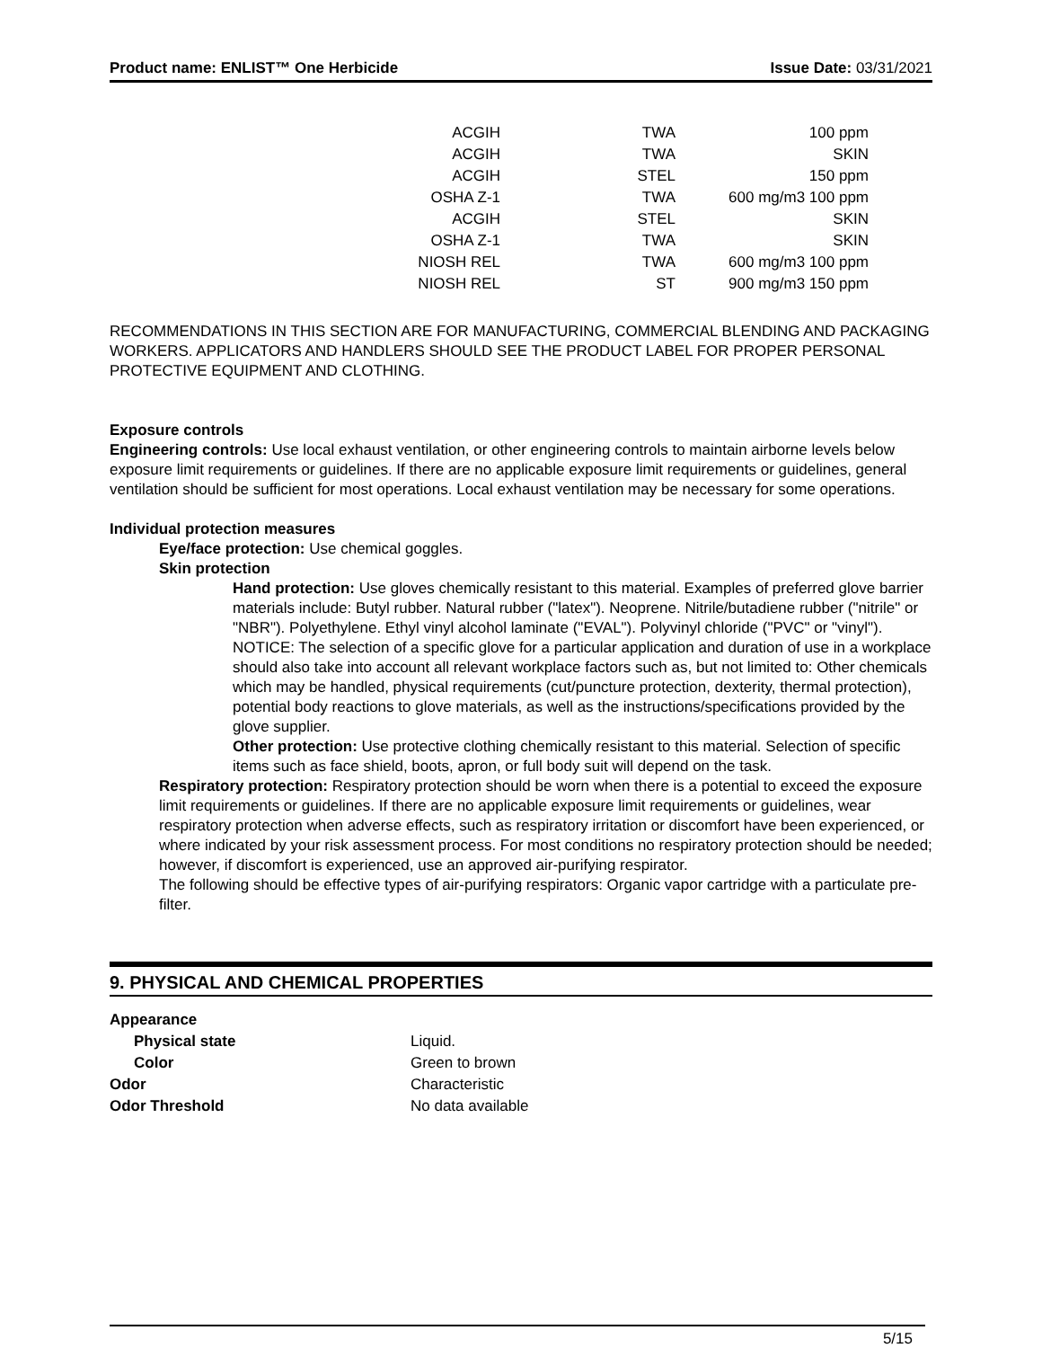Product name: ENLIST™ One Herbicide Issue Date: 03/31/2021
| ACGIH | TWA | 100 ppm |
| ACGIH | TWA | SKIN |
| ACGIH | STEL | 150 ppm |
| OSHA Z-1 | TWA | 600 mg/m3 100 ppm |
| ACGIH | STEL | SKIN |
| OSHA Z-1 | TWA | SKIN |
| NIOSH REL | TWA | 600 mg/m3 100 ppm |
| NIOSH REL | ST | 900 mg/m3 150 ppm |
RECOMMENDATIONS IN THIS SECTION ARE FOR MANUFACTURING, COMMERCIAL BLENDING AND PACKAGING WORKERS. APPLICATORS AND HANDLERS SHOULD SEE THE PRODUCT LABEL FOR PROPER PERSONAL PROTECTIVE EQUIPMENT AND CLOTHING.
Exposure controls
Engineering controls: Use local exhaust ventilation, or other engineering controls to maintain airborne levels below exposure limit requirements or guidelines. If there are no applicable exposure limit requirements or guidelines, general ventilation should be sufficient for most operations. Local exhaust ventilation may be necessary for some operations.
Individual protection measures
Eye/face protection: Use chemical goggles.
Skin protection
Hand protection: Use gloves chemically resistant to this material. Examples of preferred glove barrier materials include: Butyl rubber. Natural rubber ("latex"). Neoprene. Nitrile/butadiene rubber ("nitrile" or "NBR"). Polyethylene. Ethyl vinyl alcohol laminate ("EVAL"). Polyvinyl chloride ("PVC" or "vinyl"). NOTICE: The selection of a specific glove for a particular application and duration of use in a workplace should also take into account all relevant workplace factors such as, but not limited to: Other chemicals which may be handled, physical requirements (cut/puncture protection, dexterity, thermal protection), potential body reactions to glove materials, as well as the instructions/specifications provided by the glove supplier.
Other protection: Use protective clothing chemically resistant to this material. Selection of specific items such as face shield, boots, apron, or full body suit will depend on the task.
Respiratory protection: Respiratory protection should be worn when there is a potential to exceed the exposure limit requirements or guidelines. If there are no applicable exposure limit requirements or guidelines, wear respiratory protection when adverse effects, such as respiratory irritation or discomfort have been experienced, or where indicated by your risk assessment process. For most conditions no respiratory protection should be needed; however, if discomfort is experienced, use an approved air-purifying respirator.
The following should be effective types of air-purifying respirators: Organic vapor cartridge with a particulate pre-filter.
9. PHYSICAL AND CHEMICAL PROPERTIES
| Appearance | |
| Physical state | Liquid. |
| Color | Green to brown |
| Odor | Characteristic |
| Odor Threshold | No data available |
5/15